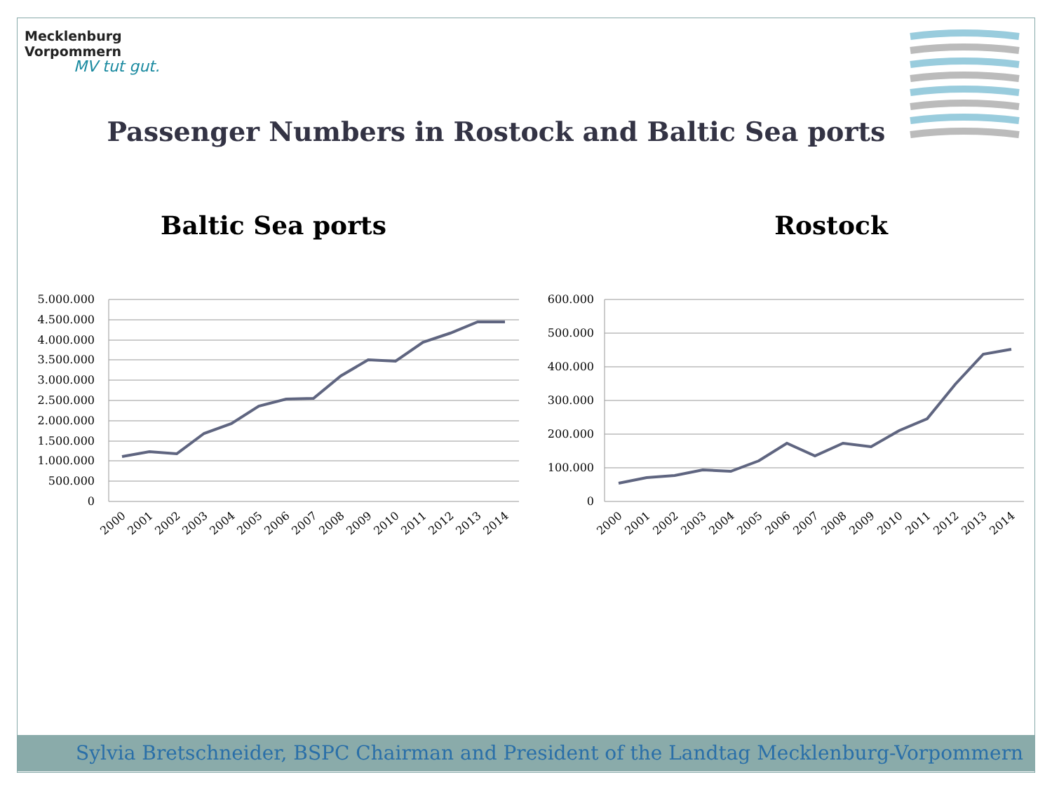Mecklenburg
Vorpommern
MV tut gut.
Passenger Numbers in Rostock and Baltic Sea ports
Baltic Sea ports
5.000.000
4.500.000
4.000.000
3.500.000
3.000.000
2.500.000
2.000.000
1.500.000
1.000.000
500.000
0
2000
2001
2002
2003
2004
2005
2006
2007
2008
2009
2010
2011
2012
2013
2014
Rostock
600.000
500.000
400.000
300.000
200.000
100.000
0
2000
2001
2002
2003
2004
2005
2006
2007
2008
2009
2010
2011
2012
2013
2014
Sylvia Bretschneider, BSPC Chairman and President of the Landtag Mecklenburg-Vorpommern